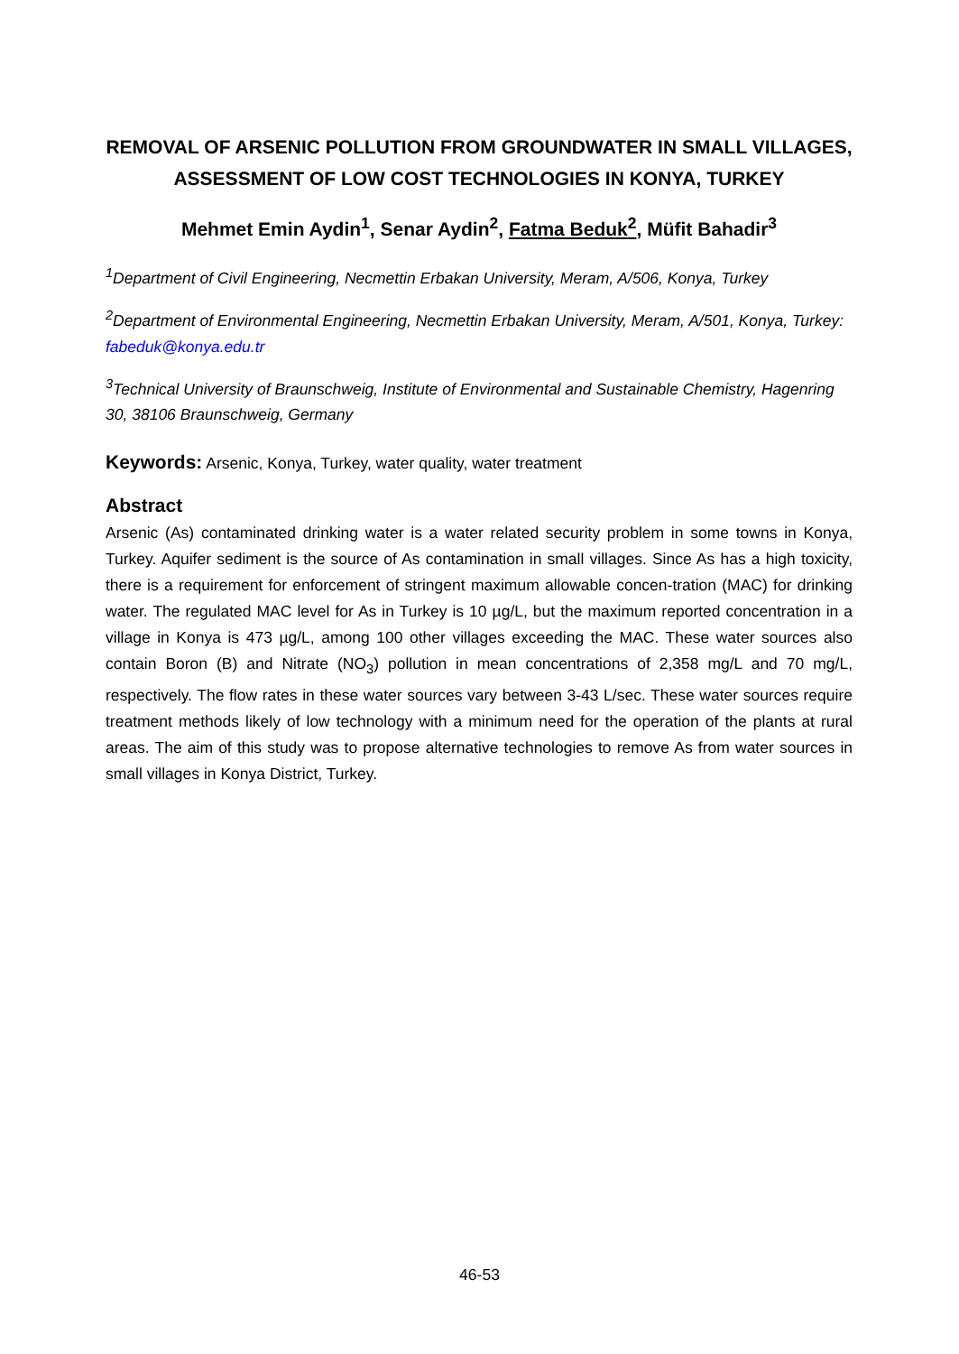REMOVAL OF ARSENIC POLLUTION FROM GROUNDWATER IN SMALL VILLAGES, ASSESSMENT OF LOW COST TECHNOLOGIES IN KONYA, TURKEY
Mehmet Emin Aydin<sup>1</sup>, Senar Aydin<sup>2</sup>, Fatma Beduk<sup>2</sup>, Müfit Bahadir<sup>3</sup>
<sup>1</sup> Department of Civil Engineering, Necmettin Erbakan University, Meram, A/506, Konya, Turkey
<sup>2</sup> Department of Environmental Engineering, Necmettin Erbakan University, Meram, A/501, Konya, Turkey: fabeduk@konya.edu.tr
<sup>3</sup> Technical University of Braunschweig, Institute of Environmental and Sustainable Chemistry, Hagenring 30, 38106 Braunschweig, Germany
Keywords: Arsenic, Konya, Turkey, water quality, water treatment
Abstract
Arsenic (As) contaminated drinking water is a water related security problem in some towns in Konya, Turkey. Aquifer sediment is the source of As contamination in small villages. Since As has a high toxicity, there is a requirement for enforcement of stringent maximum allowable concen-tration (MAC) for drinking water. The regulated MAC level for As in Turkey is 10 µg/L, but the maximum reported concentration in a village in Konya is 473 µg/L, among 100 other villages exceeding the MAC. These water sources also contain Boron (B) and Nitrate (NO<sub>3</sub>) pollution in mean concentrations of 2,358 mg/L and 70 mg/L, respectively. The flow rates in these water sources vary between 3-43 L/sec. These water sources require treatment methods likely of low technology with a minimum need for the operation of the plants at rural areas. The aim of this study was to propose alternative technologies to remove As from water sources in small villages in Konya District, Turkey.
46-53